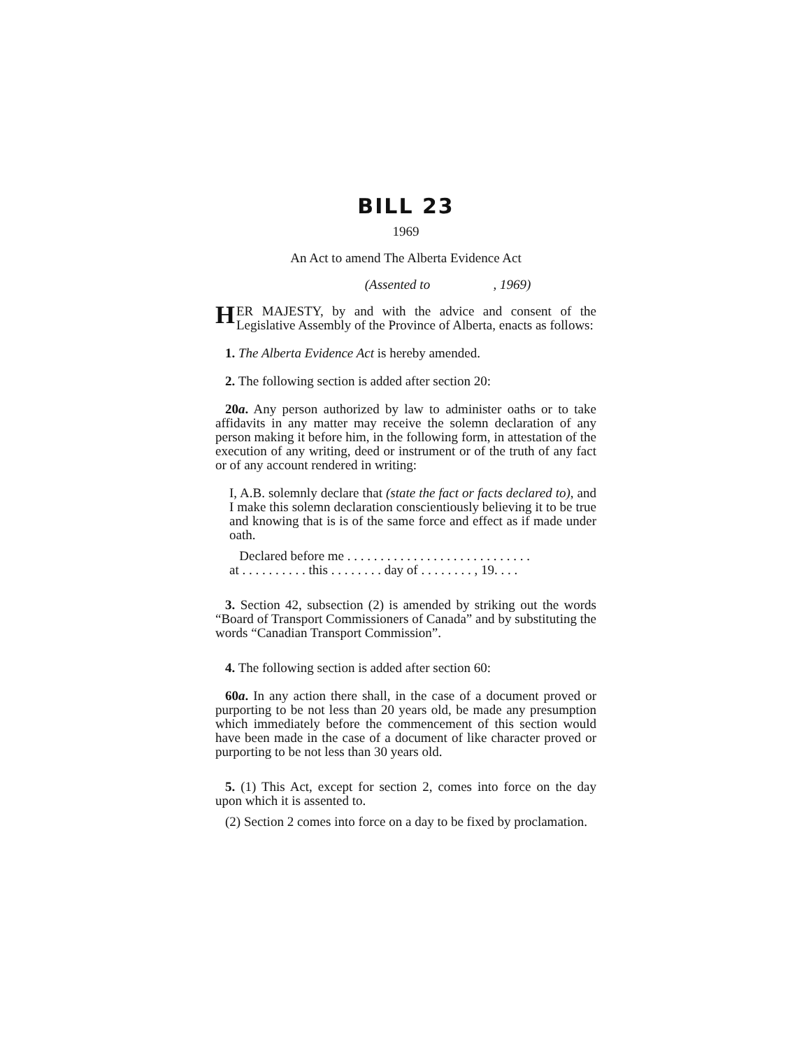BILL 23
1969
An Act to amend The Alberta Evidence Act
(Assented to , 1969)
HER MAJESTY, by and with the advice and consent of the Legislative Assembly of the Province of Alberta, enacts as follows:
1. The Alberta Evidence Act is hereby amended.
2. The following section is added after section 20:
20a. Any person authorized by law to administer oaths or to take affidavits in any matter may receive the solemn declaration of any person making it before him, in the following form, in attestation of the execution of any writing, deed or instrument or of the truth of any fact or of any account rendered in writing:
I, A.B. solemnly declare that (state the fact or facts declared to), and I make this solemn declaration conscientiously believing it to be true and knowing that is is of the same force and effect as if made under oath.
Declared before me . . . . . . . . . . . . . . . . . . . . . . . . . . . .
at . . . . . . . . . . this . . . . . . . . day of . . . . . . . . , 19. . . .
3. Section 42, subsection (2) is amended by striking out the words “Board of Transport Commissioners of Canada” and by substituting the words “Canadian Transport Commission”.
4. The following section is added after section 60:
60a. In any action there shall, in the case of a document proved or purporting to be not less than 20 years old, be made any presumption which immediately before the commencement of this section would have been made in the case of a document of like character proved or purporting to be not less than 30 years old.
5. (1) This Act, except for section 2, comes into force on the day upon which it is assented to.
(2) Section 2 comes into force on a day to be fixed by proclamation.